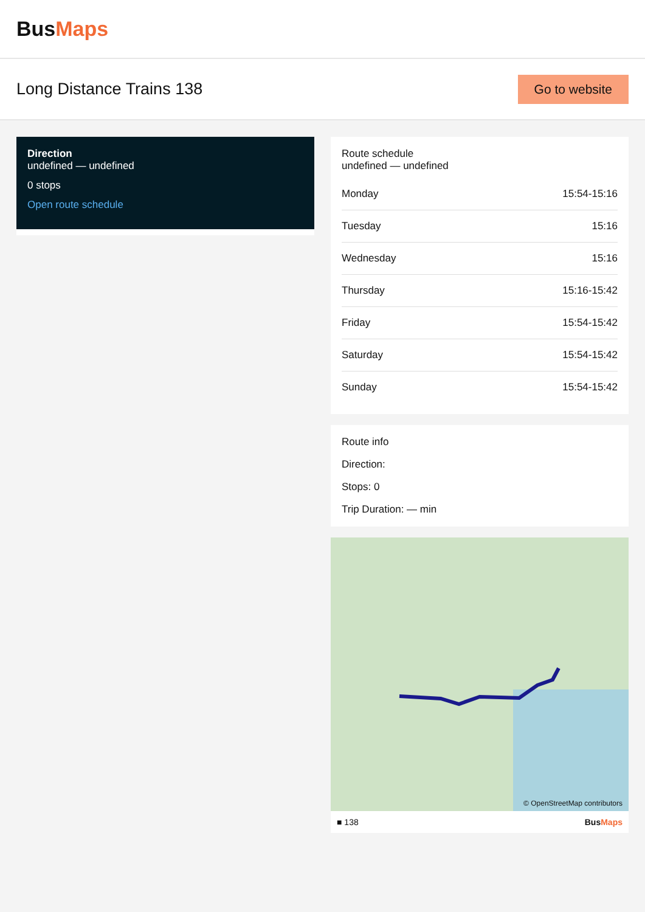BusMaps
Long Distance Trains 138
Go to website
Direction
undefined — undefined
0 stops
Open route schedule
Route schedule
undefined — undefined
| Monday | 15:54-15:16 |
| Tuesday | 15:16 |
| Wednesday | 15:16 |
| Thursday | 15:16-15:42 |
| Friday | 15:54-15:42 |
| Saturday | 15:54-15:42 |
| Sunday | 15:54-15:42 |
Route info
Direction:
Stops: 0
Trip Duration: — min
© OpenStreetMap contributors
■ 138 BusMaps